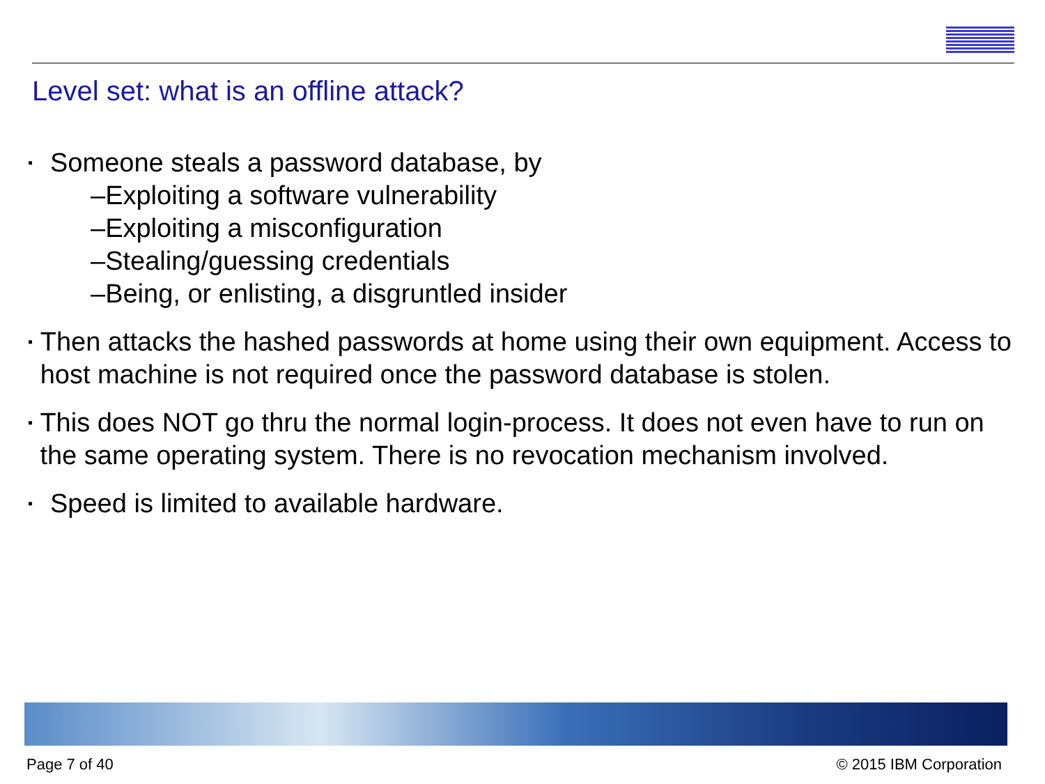Level set: what is an offline attack?
▪
Someone steals a password database, by
–Exploiting a software vulnerability
–Exploiting a misconfiguration
–Stealing/guessing credentials
–Being, or enlisting, a disgruntled insider
▪
Then attacks the hashed passwords at home using their own equipment. Access to host machine is not required once the password database is stolen.
▪
This does NOT go thru the normal login-process. It does not even have to run on the same operating system. There is no revocation mechanism involved.
▪
Speed is limited to available hardware.
Page 7 of 40 © 2015 IBM Corporation